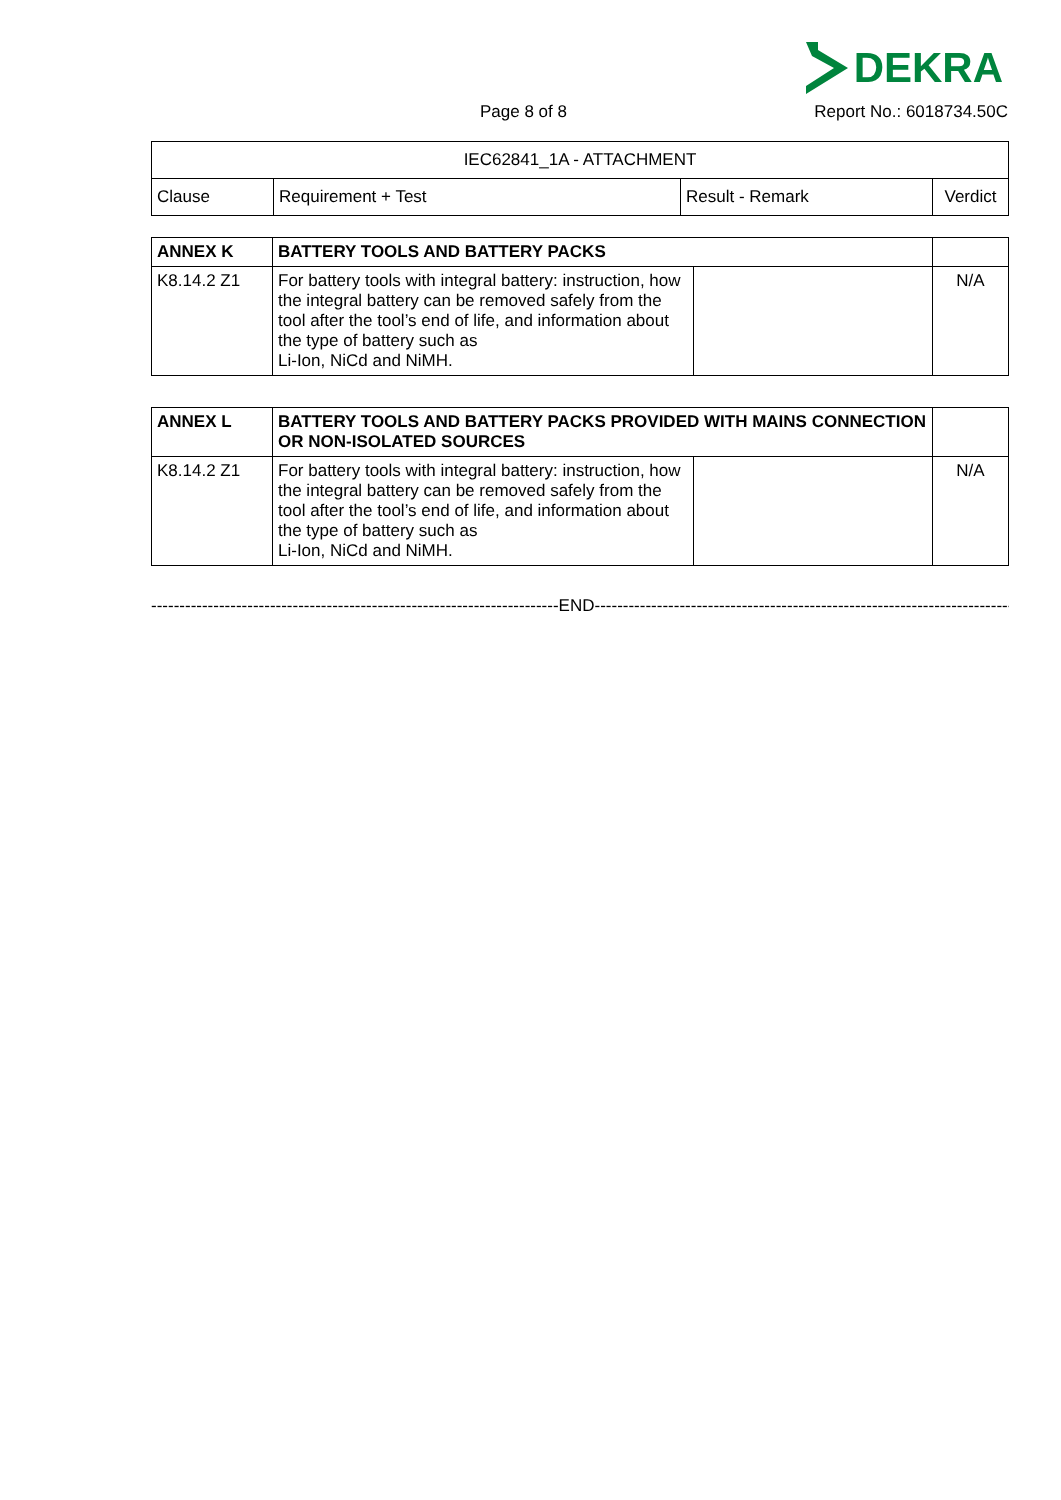DEKRA
Page 8 of 8 Report No.: 6018734.50C
| IEC62841_1A - ATTACHMENT | | | |
| Clause | Requirement + Test | Result - Remark | Verdict |
| ANNEX K | BATTERY TOOLS AND BATTERY PACKS | | |
| K8.14.2 Z1 | For battery tools with integral battery: instruction, how the integral battery can be removed safely from the tool after the tool’s end of life, and information about the type of battery such as Li-Ion, NiCd and NiMH. | | N/A |
| ANNEX L | BATTERY TOOLS AND BATTERY PACKS PROVIDED WITH MAINS CONNECTION OR NON-ISOLATED SOURCES | | |
| K8.14.2 Z1 | For battery tools with integral battery: instruction, how the integral battery can be removed safely from the tool after the tool’s end of life, and information about the type of battery such as Li-Ion, NiCd and NiMH. | | N/A |
------------------------------------------------------------------------END---------------------------------------------------------------------------